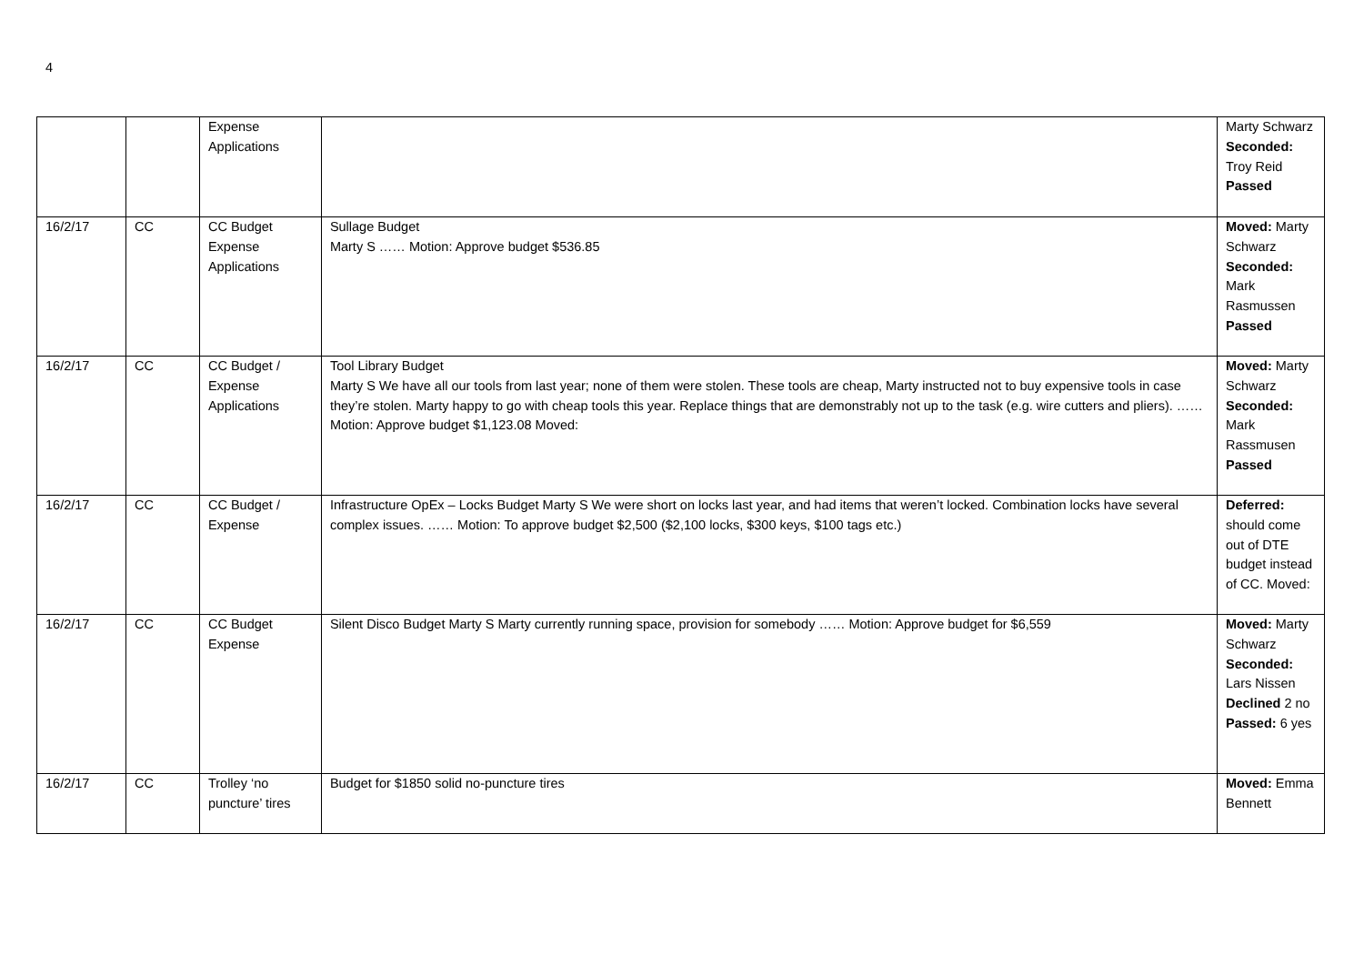4
| | | Expense Applications | | Marty Schwarz Seconded: Troy Reid Passed |
| 16/2/17 | CC | CC Budget Expense Applications | Sullage Budget Marty S …… Motion: Approve budget $536.85 | Moved: Marty Schwarz Seconded: Mark Rasmussen Passed |
| 16/2/17 | CC | CC Budget / Expense Applications | Tool Library Budget Marty S We have all our tools from last year; none of them were stolen. These tools are cheap, Marty instructed not to buy expensive tools in case they’re stolen. Marty happy to go with cheap tools this year. Replace things that are demonstrably not up to the task (e.g. wire cutters and pliers). …… Motion: Approve budget $1,123.08 Moved: | Moved: Marty Schwarz Seconded: Mark Rassmusen Passed |
| 16/2/17 | CC | CC Budget / Expense | Infrastructure OpEx – Locks Budget Marty S We were short on locks last year, and had items that weren’t locked. Combination locks have several complex issues. …… Motion: To approve budget $2,500 ($2,100 locks, $300 keys, $100 tags etc.) | Deferred: should come out of DTE budget instead of CC. Moved: |
| 16/2/17 | CC | CC Budget Expense | Silent Disco Budget Marty S Marty currently running space, provision for somebody …… Motion: Approve budget for $6,559 | Moved: Marty Schwarz Seconded: Lars Nissen Declined 2 no Passed: 6 yes |
| 16/2/17 | CC | Trolley ‘no puncture’ tires | Budget for $1850 solid no-puncture tires | Moved: Emma Bennett |